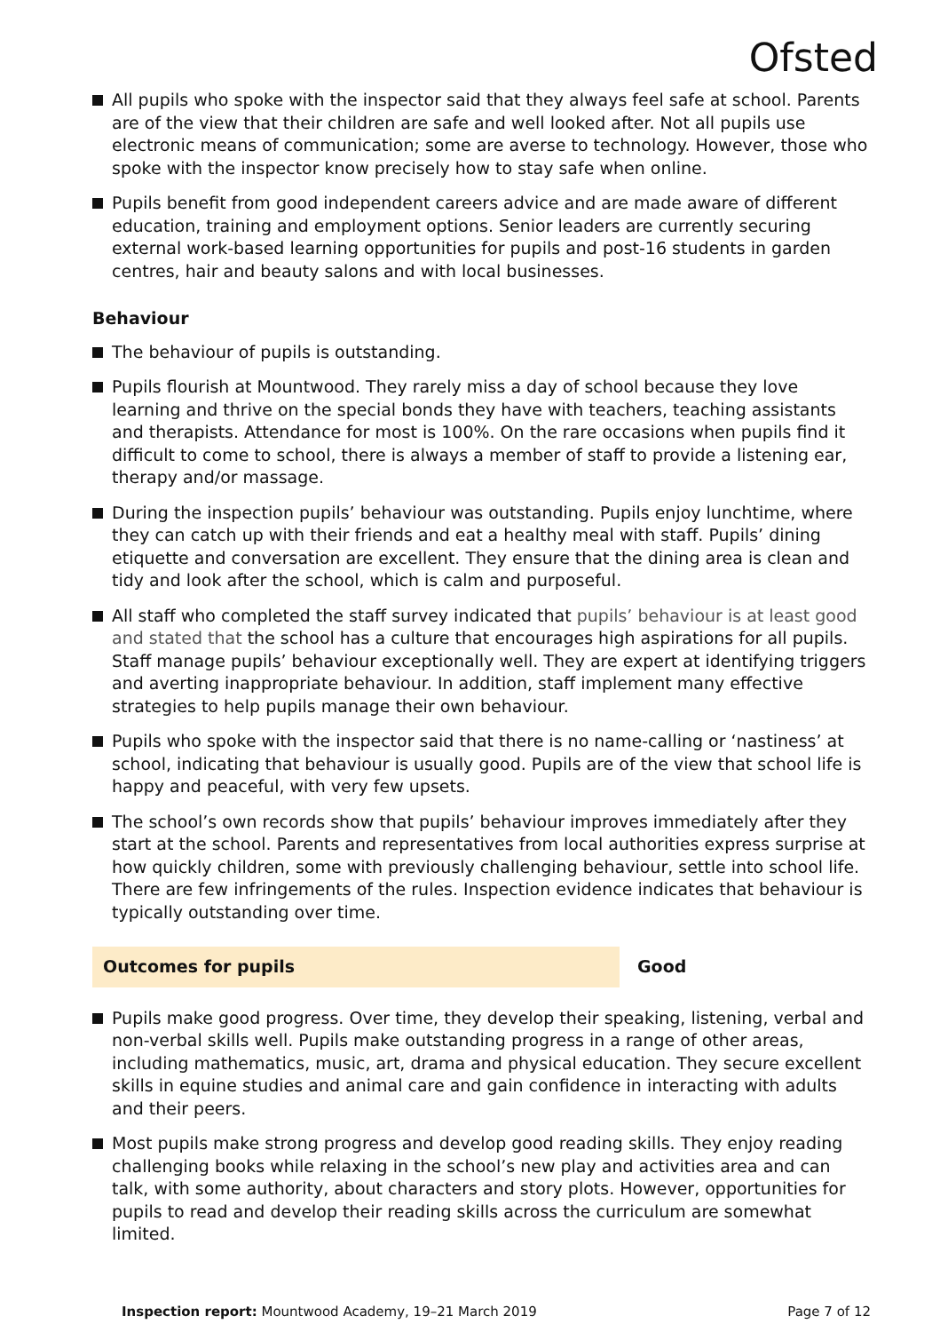Ofsted
All pupils who spoke with the inspector said that they always feel safe at school. Parents are of the view that their children are safe and well looked after. Not all pupils use electronic means of communication; some are averse to technology. However, those who spoke with the inspector know precisely how to stay safe when online.
Pupils benefit from good independent careers advice and are made aware of different education, training and employment options. Senior leaders are currently securing external work-based learning opportunities for pupils and post-16 students in garden centres, hair and beauty salons and with local businesses.
Behaviour
The behaviour of pupils is outstanding.
Pupils flourish at Mountwood. They rarely miss a day of school because they love learning and thrive on the special bonds they have with teachers, teaching assistants and therapists. Attendance for most is 100%. On the rare occasions when pupils find it difficult to come to school, there is always a member of staff to provide a listening ear, therapy and/or massage.
During the inspection pupils’ behaviour was outstanding. Pupils enjoy lunchtime, where they can catch up with their friends and eat a healthy meal with staff. Pupils’ dining etiquette and conversation are excellent. They ensure that the dining area is clean and tidy and look after the school, which is calm and purposeful.
All staff who completed the staff survey indicated that pupils’ behaviour is at least good and stated that the school has a culture that encourages high aspirations for all pupils. Staff manage pupils’ behaviour exceptionally well. They are expert at identifying triggers and averting inappropriate behaviour. In addition, staff implement many effective strategies to help pupils manage their own behaviour.
Pupils who spoke with the inspector said that there is no name-calling or ‘nastiness’ at school, indicating that behaviour is usually good. Pupils are of the view that school life is happy and peaceful, with very few upsets.
The school’s own records show that pupils’ behaviour improves immediately after they start at the school. Parents and representatives from local authorities express surprise at how quickly children, some with previously challenging behaviour, settle into school life. There are few infringements of the rules. Inspection evidence indicates that behaviour is typically outstanding over time.
Outcomes for pupils Good
Pupils make good progress. Over time, they develop their speaking, listening, verbal and non-verbal skills well. Pupils make outstanding progress in a range of other areas, including mathematics, music, art, drama and physical education. They secure excellent skills in equine studies and animal care and gain confidence in interacting with adults and their peers.
Most pupils make strong progress and develop good reading skills. They enjoy reading challenging books while relaxing in the school’s new play and activities area and can talk, with some authority, about characters and story plots. However, opportunities for pupils to read and develop their reading skills across the curriculum are somewhat limited.
Inspection report: Mountwood Academy, 19–21 March 2019 Page 7 of 12